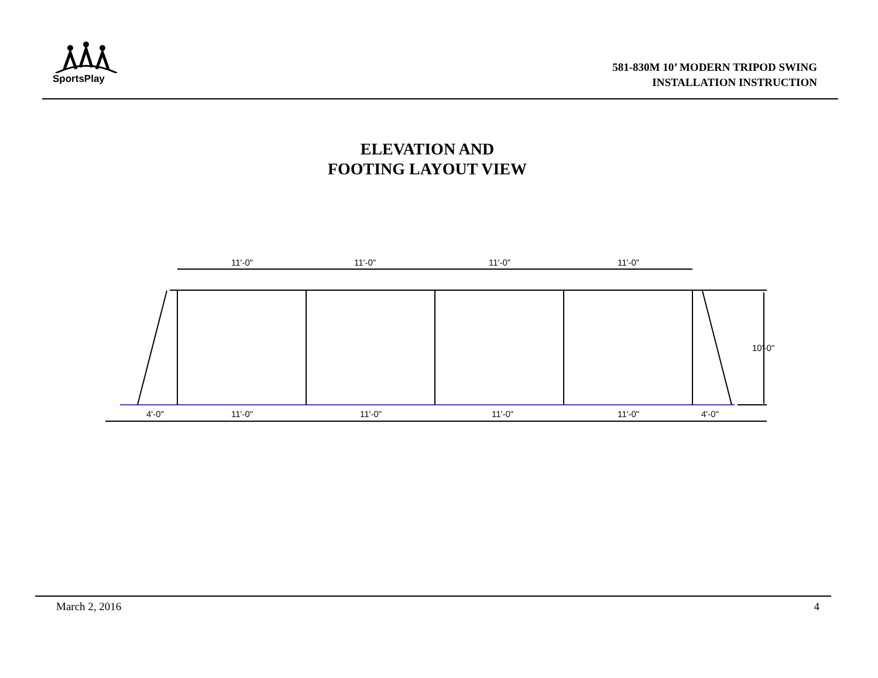SportsPlay
581-830M 10’ MODERN TRIPOD SWING
INSTALLATION INSTRUCTION
ELEVATION AND
FOOTING LAYOUT VIEW
11'-0"
11'-0"
11'-0"
11'-0"
4'-0"
11'-0"
11'-0"
11'-0"
11'-0"
4'-0"
10'-0"
March 2, 2016 4